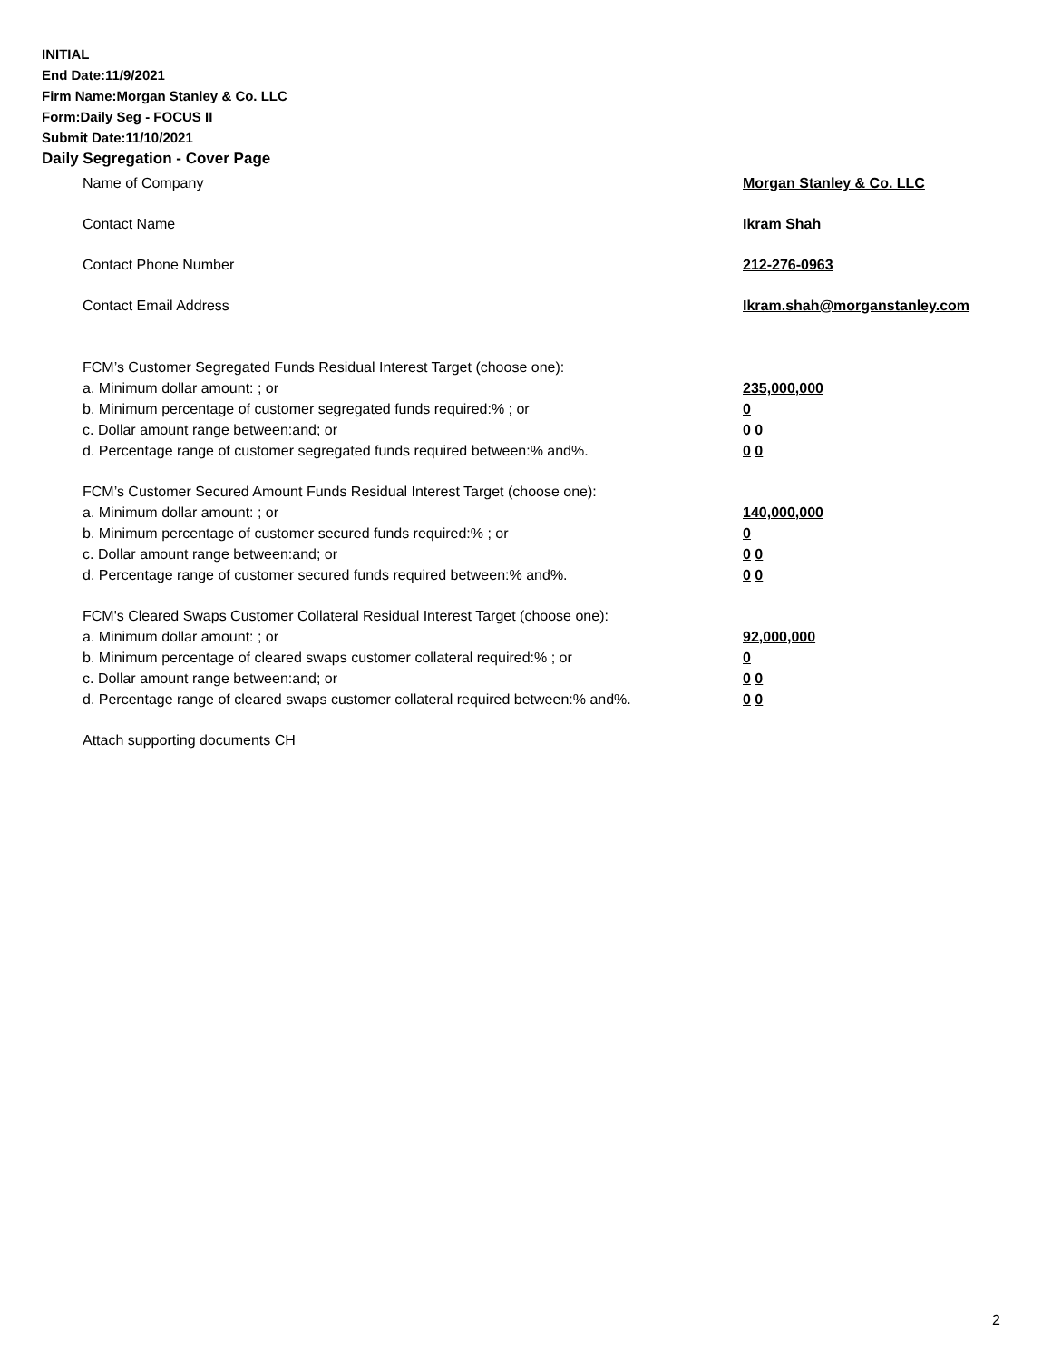INITIAL
End Date:11/9/2021
Firm Name:Morgan Stanley & Co. LLC
Form:Daily Seg - FOCUS II
Submit Date:11/10/2021
Daily Segregation - Cover Page
Name of Company Morgan Stanley & Co. LLC
Contact Name Ikram Shah
Contact Phone Number 212-276-0963
Contact Email Address Ikram.shah@morganstanley.com
FCM’s Customer Segregated Funds Residual Interest Target (choose one):
a. Minimum dollar amount: ; or 235,000,000
b. Minimum percentage of customer segregated funds required:% ; or 0
c. Dollar amount range between:and; or 0 0
d. Percentage range of customer segregated funds required between:% and%. 0 0
FCM’s Customer Secured Amount Funds Residual Interest Target (choose one):
a. Minimum dollar amount: ; or 140,000,000
b. Minimum percentage of customer secured funds required:% ; or 0
c. Dollar amount range between:and; or 0 0
d. Percentage range of customer secured funds required between:% and%. 0 0
FCM's Cleared Swaps Customer Collateral Residual Interest Target (choose one):
a. Minimum dollar amount: ; or 92,000,000
b. Minimum percentage of cleared swaps customer collateral required:% ; or 0
c. Dollar amount range between:and; or 0 0
d. Percentage range of cleared swaps customer collateral required between:% and%.
0 0
Attach supporting documents CH
2